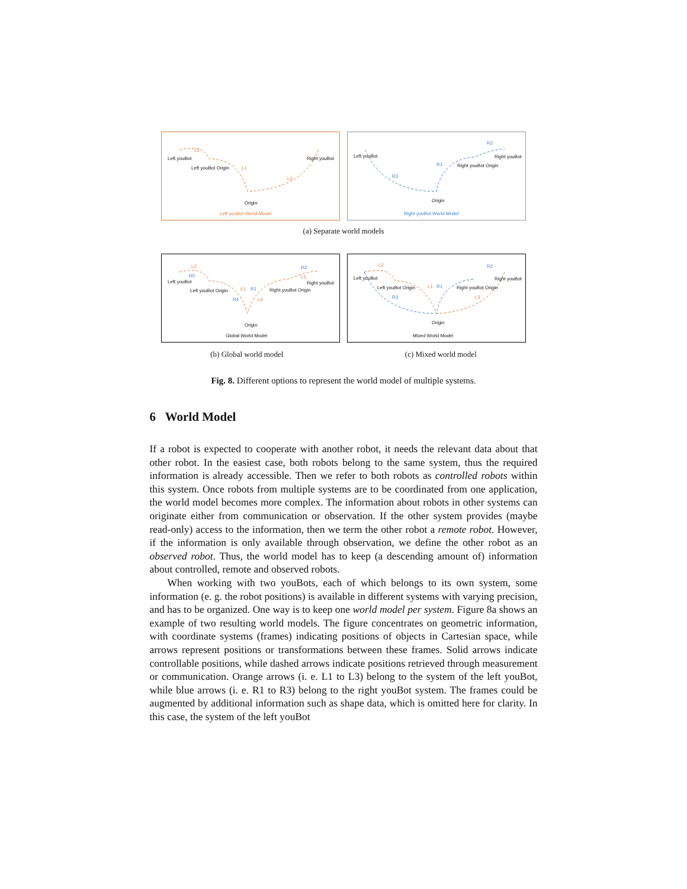Left youBot
L2
Left youBot Origin L1
Right youBot
L3
Origin
Left youBot World Model
Left youBot
R2
Right youBot
R1 Right youBot Origin
R3
Origin
Right youBot World Model
(a) Separate world models
Left youBot
L2
R5
Left youBot Origin L1 R1
R4 L4
Right youBot Origin
R2
L5
Right youBot
Origin
Global World Model
Left youBot
L2
Left youBot Origin L1 R1 Right youBot Origin
R2
Right youBot
R3 L3
Origin
Mixed World Model
(b) Global world model (c) Mixed world model
Fig. 8. Different options to represent the world model of multiple systems.
6 World Model
If a robot is expected to cooperate with another robot, it needs the relevant data about that other robot. In the easiest case, both robots belong to the same system, thus the required information is already accessible. Then we refer to both robots as controlled robots within this system. Once robots from multiple systems are to be coordinated from one application, the world model becomes more complex. The information about robots in other systems can originate either from communication or observation. If the other system provides (maybe read-only) access to the information, then we term the other robot a remote robot. However, if the information is only available through observation, we define the other robot as an observed robot. Thus, the world model has to keep (a descending amount of) information about controlled, remote and observed robots.
When working with two youBots, each of which belongs to its own system, some information (e. g. the robot positions) is available in different systems with varying precision, and has to be organized. One way is to keep one world model per system. Figure 8a shows an example of two resulting world models. The figure concentrates on geometric information, with coordinate systems (frames) indicating positions of objects in Cartesian space, while arrows represent positions or transformations between these frames. Solid arrows indicate controllable positions, while dashed arrows indicate positions retrieved through measurement or communication. Orange arrows (i. e. L1 to L3) belong to the system of the left youBot, while blue arrows (i. e. R1 to R3) belong to the right youBot system. The frames could be augmented by additional information such as shape data, which is omitted here for clarity. In this case, the system of the left youBot